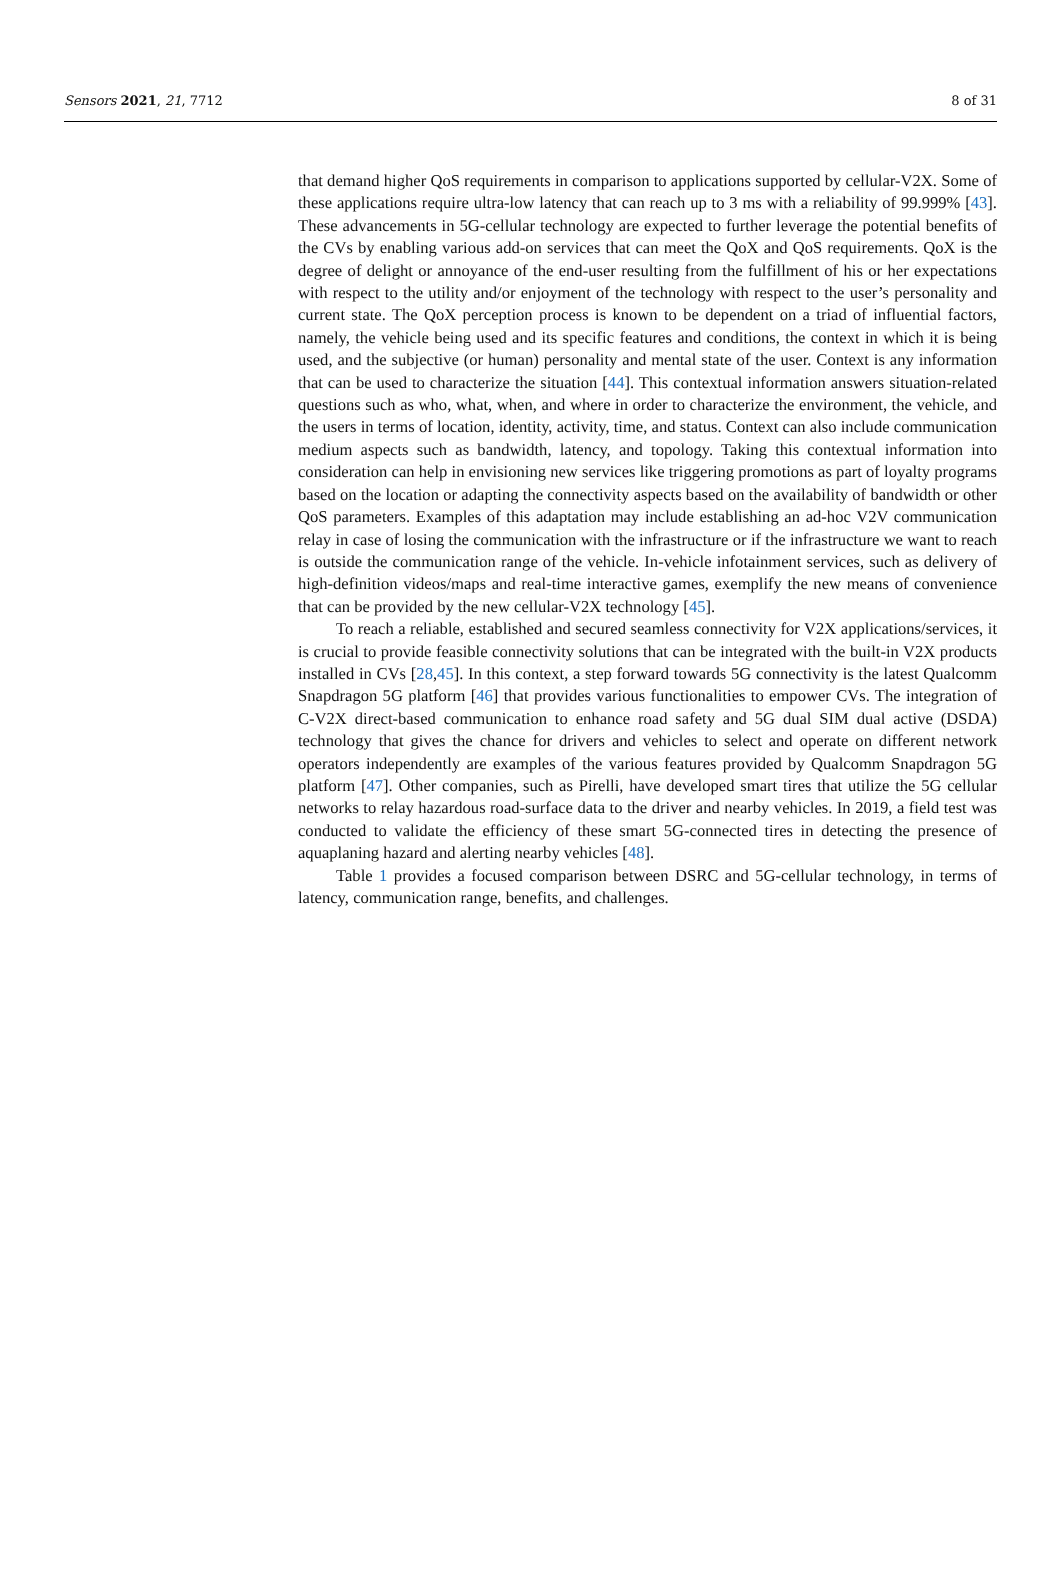Sensors 2021, 21, 7712 8 of 31
that demand higher QoS requirements in comparison to applications supported by cellular-V2X. Some of these applications require ultra-low latency that can reach up to 3 ms with a reliability of 99.999% [43]. These advancements in 5G-cellular technology are expected to further leverage the potential benefits of the CVs by enabling various add-on services that can meet the QoX and QoS requirements. QoX is the degree of delight or annoyance of the end-user resulting from the fulfillment of his or her expectations with respect to the utility and/or enjoyment of the technology with respect to the user’s personality and current state. The QoX perception process is known to be dependent on a triad of influential factors, namely, the vehicle being used and its specific features and conditions, the context in which it is being used, and the subjective (or human) personality and mental state of the user. Context is any information that can be used to characterize the situation [44]. This contextual information answers situation-related questions such as who, what, when, and where in order to characterize the environment, the vehicle, and the users in terms of location, identity, activity, time, and status. Context can also include communication medium aspects such as bandwidth, latency, and topology. Taking this contextual information into consideration can help in envisioning new services like triggering promotions as part of loyalty programs based on the location or adapting the connectivity aspects based on the availability of bandwidth or other QoS parameters. Examples of this adaptation may include establishing an ad-hoc V2V communication relay in case of losing the communication with the infrastructure or if the infrastructure we want to reach is outside the communication range of the vehicle. In-vehicle infotainment services, such as delivery of high-definition videos/maps and real-time interactive games, exemplify the new means of convenience that can be provided by the new cellular-V2X technology [45].
To reach a reliable, established and secured seamless connectivity for V2X applications/services, it is crucial to provide feasible connectivity solutions that can be integrated with the built-in V2X products installed in CVs [28,45]. In this context, a step forward towards 5G connectivity is the latest Qualcomm Snapdragon 5G platform [46] that provides various functionalities to empower CVs. The integration of C-V2X direct-based communication to enhance road safety and 5G dual SIM dual active (DSDA) technology that gives the chance for drivers and vehicles to select and operate on different network operators independently are examples of the various features provided by Qualcomm Snapdragon 5G platform [47]. Other companies, such as Pirelli, have developed smart tires that utilize the 5G cellular networks to relay hazardous road-surface data to the driver and nearby vehicles. In 2019, a field test was conducted to validate the efficiency of these smart 5G-connected tires in detecting the presence of aquaplaning hazard and alerting nearby vehicles [48].
Table 1 provides a focused comparison between DSRC and 5G-cellular technology, in terms of latency, communication range, benefits, and challenges.